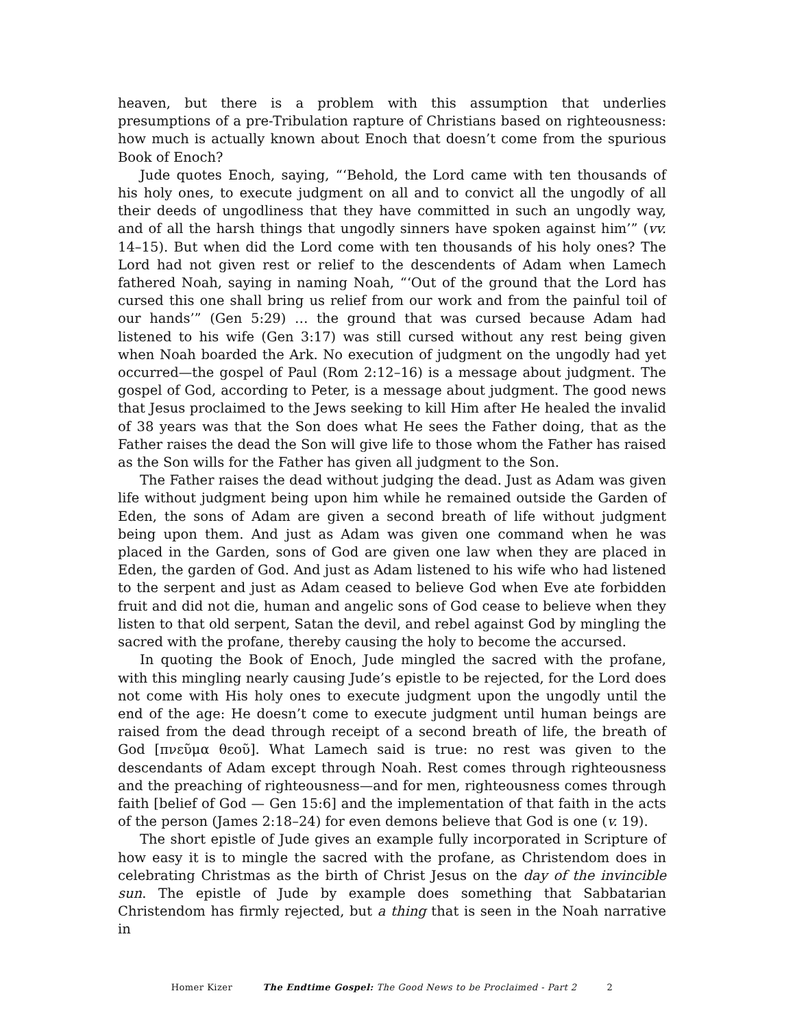heaven, but there is a problem with this assumption that underlies presumptions of a pre-Tribulation rapture of Christians based on righteousness: how much is actually known about Enoch that doesn’t come from the spurious Book of Enoch?
Jude quotes Enoch, saying, “‘Behold, the Lord came with ten thousands of his holy ones, to execute judgment on all and to convict all the ungodly of all their deeds of ungodliness that they have committed in such an ungodly way, and of all the harsh things that ungodly sinners have spoken against him’” (vv. 14–15). But when did the Lord come with ten thousands of his holy ones? The Lord had not given rest or relief to the descendents of Adam when Lamech fathered Noah, saying in naming Noah, “‘Out of the ground that the Lord has cursed this one shall bring us relief from our work and from the painful toil of our hands’” (Gen 5:29) … the ground that was cursed because Adam had listened to his wife (Gen 3:17) was still cursed without any rest being given when Noah boarded the Ark. No execution of judgment on the ungodly had yet occurred—the gospel of Paul (Rom 2:12–16) is a message about judgment. The gospel of God, according to Peter, is a message about judgment. The good news that Jesus proclaimed to the Jews seeking to kill Him after He healed the invalid of 38 years was that the Son does what He sees the Father doing, that as the Father raises the dead the Son will give life to those whom the Father has raised as the Son wills for the Father has given all judgment to the Son.
The Father raises the dead without judging the dead. Just as Adam was given life without judgment being upon him while he remained outside the Garden of Eden, the sons of Adam are given a second breath of life without judgment being upon them. And just as Adam was given one command when he was placed in the Garden, sons of God are given one law when they are placed in Eden, the garden of God. And just as Adam listened to his wife who had listened to the serpent and just as Adam ceased to believe God when Eve ate forbidden fruit and did not die, human and angelic sons of God cease to believe when they listen to that old serpent, Satan the devil, and rebel against God by mingling the sacred with the profane, thereby causing the holy to become the accursed.
In quoting the Book of Enoch, Jude mingled the sacred with the profane, with this mingling nearly causing Jude’s epistle to be rejected, for the Lord does not come with His holy ones to execute judgment upon the ungodly until the end of the age: He doesn’t come to execute judgment until human beings are raised from the dead through receipt of a second breath of life, the breath of God [πνεῦμα θεοῦ]. What Lamech said is true: no rest was given to the descendants of Adam except through Noah. Rest comes through righteousness and the preaching of righteousness—and for men, righteousness comes through faith [belief of God — Gen 15:6] and the implementation of that faith in the acts of the person (James 2:18–24) for even demons believe that God is one (v. 19).
The short epistle of Jude gives an example fully incorporated in Scripture of how easy it is to mingle the sacred with the profane, as Christendom does in celebrating Christmas as the birth of Christ Jesus on the day of the invincible sun. The epistle of Jude by example does something that Sabbatarian Christendom has firmly rejected, but a thing that is seen in the Noah narrative in
Homer Kizer The Endtime Gospel: The Good News to be Proclaimed - Part 2 2